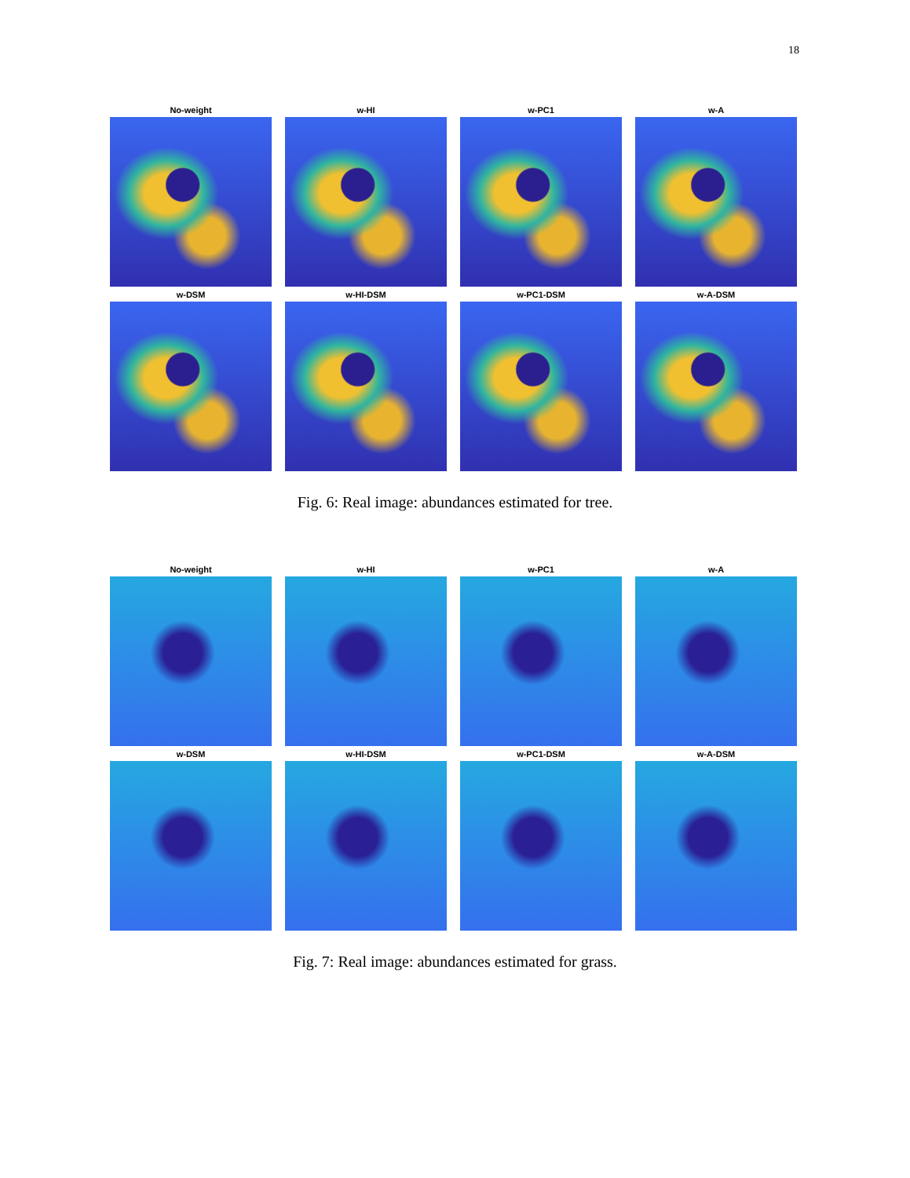18
No-weight
w-HI
w-PC1
w-A
w-DSM
w-HI-DSM
w-PC1-DSM
w-A-DSM
Fig. 6: Real image: abundances estimated for tree.
No-weight
w-HI
w-PC1
w-A
w-DSM
w-HI-DSM
w-PC1-DSM
w-A-DSM
Fig. 7: Real image: abundances estimated for grass.